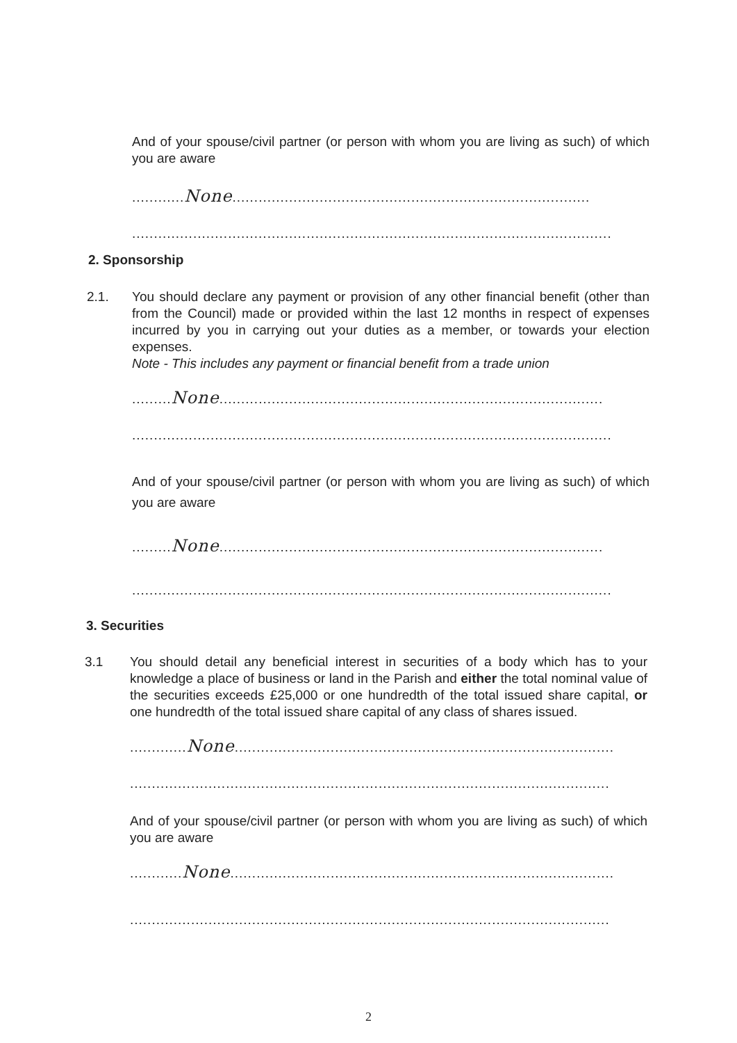And of your spouse/civil partner (or person with whom you are living as such) of which you are aware
............None..................................................................................
..............................................................................................................
2. Sponsorship
2.1.
You should declare any payment or provision of any other financial benefit (other than from the Council) made or provided within the last 12 months in respect of expenses incurred by you in carrying out your duties as a member, or towards your election expenses.
Note - This includes any payment or financial benefit from a trade union
.........None........................................................................................
..............................................................................................................
And of your spouse/civil partner (or person with whom you are living as such) of which you are aware
.........None........................................................................................
..............................................................................................................
3. Securities
3.1
You should detail any beneficial interest in securities of a body which has to your knowledge a place of business or land in the Parish and either the total nominal value of the securities exceeds £25,000 or one hundredth of the total issued share capital, or one hundredth of the total issued share capital of any class of shares issued.
.............None.......................................................................................
..............................................................................................................
And of your spouse/civil partner (or person with whom you are living as such) of which you are aware
............None........................................................................................
..............................................................................................................
2